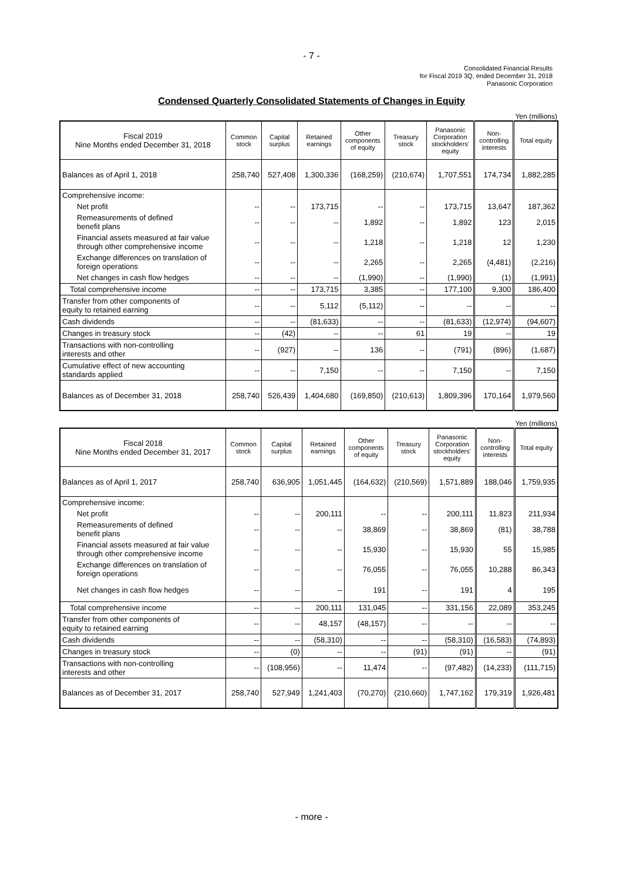- 7 -
Consolidated Financial Results
for Fiscal 2019 3Q, ended December 31, 2018
Panasonic Corporation
Condensed Quarterly Consolidated Statements of Changes in Equity
Yen (millions)
| Fiscal 2019 Nine Months ended December 31, 2018 | Common stock | Capital surplus | Retained earnings | Other components of equity | Treasury stock | Panasonic Corporation stockholders' equity | Non- controlling interests | Total equity |
| --- | --- | --- | --- | --- | --- | --- | --- | --- |
| Balances as of April 1, 2018 | 258,740 | 527,408 | 1,300,336 | (168,259) | (210,674) | 1,707,551 | 174,734 | 1,882,285 |
| Comprehensive income: | | | | | | | | |
| Net profit | -- | -- | 173,715 | -- | -- | 173,715 | 13,647 | 187,362 |
| Remeasurements of defined benefit plans | -- | -- | -- | 1,892 | -- | 1,892 | 123 | 2,015 |
| Financial assets measured at fair value through other comprehensive income | -- | -- | -- | 1,218 | -- | 1,218 | 12 | 1,230 |
| Exchange differences on translation of foreign operations | -- | -- | -- | 2,265 | -- | 2,265 | (4,481) | (2,216) |
| Net changes in cash flow hedges | -- | -- | -- | (1,990) | -- | (1,990) | (1) | (1,991) |
| Total comprehensive income | -- | -- | 173,715 | 3,385 | -- | 177,100 | 9,300 | 186,400 |
| Transfer from other components of equity to retained earning | -- | -- | 5,112 | (5,112) | -- | -- | -- | -- |
| Cash dividends | -- | -- | (81,633) | -- | -- | (81,633) | (12,974) | (94,607) |
| Changes in treasury stock | -- | (42) | -- | -- | 61 | 19 | -- | 19 |
| Transactions with non-controlling interests and other | -- | (927) | -- | 136 | -- | (791) | (896) | (1,687) |
| Cumulative effect of new accounting standards applied | -- | -- | 7,150 | -- | -- | 7,150 | -- | 7,150 |
| Balances as of December 31, 2018 | 258,740 | 526,439 | 1,404,680 | (169,850) | (210,613) | 1,809,396 | 170,164 | 1,979,560 |
Yen (millions)
| Fiscal 2018 Nine Months ended December 31, 2017 | Common stock | Capital surplus | Retained earnings | Other components of equity | Treasury stock | Panasonic Corporation stockholders' equity | Non- controlling interests | Total equity |
| --- | --- | --- | --- | --- | --- | --- | --- | --- |
| Balances as of April 1, 2017 | 258,740 | 636,905 | 1,051,445 | (164,632) | (210,569) | 1,571,889 | 188,046 | 1,759,935 |
| Comprehensive income: | | | | | | | | |
| Net profit | -- | -- | 200,111 | -- | -- | 200,111 | 11,823 | 211,934 |
| Remeasurements of defined benefit plans | -- | -- | -- | 38,869 | -- | 38,869 | (81) | 38,788 |
| Financial assets measured at fair value through other comprehensive income | -- | -- | -- | 15,930 | -- | 15,930 | 55 | 15,985 |
| Exchange differences on translation of foreign operations | -- | -- | -- | 76,055 | -- | 76,055 | 10,288 | 86,343 |
| Net changes in cash flow hedges | -- | -- | -- | 191 | -- | 191 | 4 | 195 |
| Total comprehensive income | -- | -- | 200,111 | 131,045 | -- | 331,156 | 22,089 | 353,245 |
| Transfer from other components of equity to retained earning | -- | -- | 48,157 | (48,157) | -- | -- | -- | -- |
| Cash dividends | -- | -- | (58,310) | -- | -- | (58,310) | (16,583) | (74,893) |
| Changes in treasury stock | -- | (0) | -- | -- | (91) | (91) | -- | (91) |
| Transactions with non-controlling interests and other | -- | (108,956) | -- | 11,474 | -- | (97,482) | (14,233) | (111,715) |
| Balances as of December 31, 2017 | 258,740 | 527,949 | 1,241,403 | (70,270) | (210,660) | 1,747,162 | 179,319 | 1,926,481 |
- more -